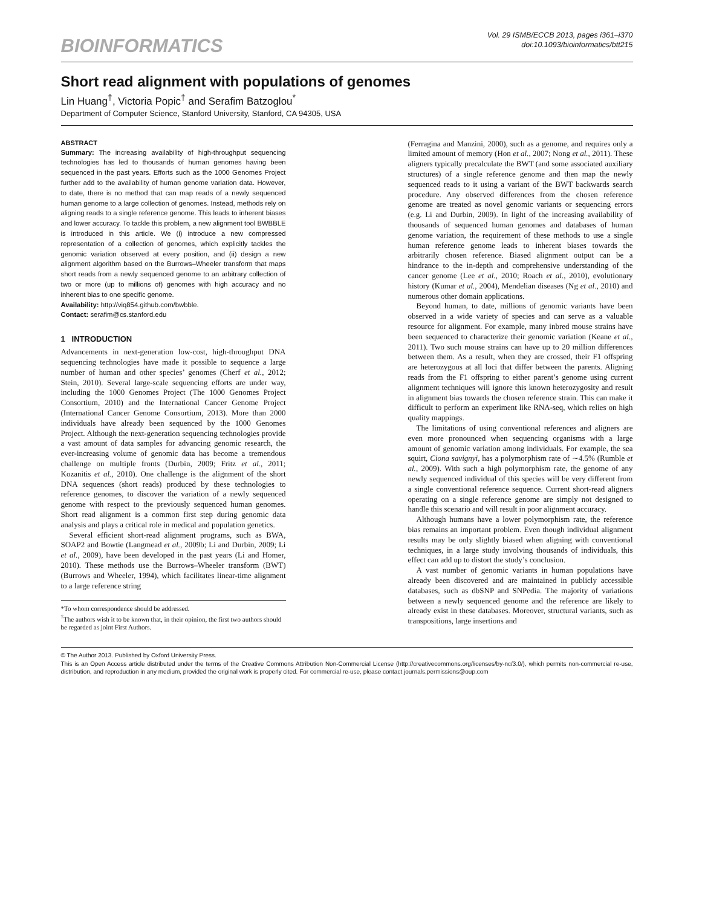BIOINFORMATICS
Vol. 29 ISMB/ECCB 2013, pages i361–i370
doi:10.1093/bioinformatics/btt215
Short read alignment with populations of genomes
Lin Huang<sup>†</sup>, Victoria Popic<sup>†</sup> and Serafim Batzoglou<sup>*</sup>
Department of Computer Science, Stanford University, Stanford, CA 94305, USA
ABSTRACT
Summary: The increasing availability of high-throughput sequencing technologies has led to thousands of human genomes having been sequenced in the past years. Efforts such as the 1000 Genomes Project further add to the availability of human genome variation data. However, to date, there is no method that can map reads of a newly sequenced human genome to a large collection of genomes. Instead, methods rely on aligning reads to a single reference genome. This leads to inherent biases and lower accuracy. To tackle this problem, a new alignment tool BWBBLE is introduced in this article. We (i) introduce a new compressed representation of a collection of genomes, which explicitly tackles the genomic variation observed at every position, and (ii) design a new alignment algorithm based on the Burrows–Wheeler transform that maps short reads from a newly sequenced genome to an arbitrary collection of two or more (up to millions of) genomes with high accuracy and no inherent bias to one specific genome.
Availability: http://viq854.github.com/bwbble.
Contact: serafim@cs.stanford.edu
1 INTRODUCTION
Advancements in next-generation low-cost, high-throughput DNA sequencing technologies have made it possible to sequence a large number of human and other species’ genomes (Cherf et al., 2012; Stein, 2010). Several large-scale sequencing efforts are under way, including the 1000 Genomes Project (The 1000 Genomes Project Consortium, 2010) and the International Cancer Genome Project (International Cancer Genome Consortium, 2013). More than 2000 individuals have already been sequenced by the 1000 Genomes Project. Although the next-generation sequencing technologies provide a vast amount of data samples for advancing genomic research, the ever-increasing volume of genomic data has become a tremendous challenge on multiple fronts (Durbin, 2009; Fritz et al., 2011; Kozanitis et al., 2010). One challenge is the alignment of the short DNA sequences (short reads) produced by these technologies to reference genomes, to discover the variation of a newly sequenced genome with respect to the previously sequenced human genomes. Short read alignment is a common first step during genomic data analysis and plays a critical role in medical and population genetics.
Several efficient short-read alignment programs, such as BWA, SOAP2 and Bowtie (Langmead et al., 2009b; Li and Durbin, 2009; Li et al., 2009), have been developed in the past years (Li and Homer, 2010). These methods use the Burrows–Wheeler transform (BWT) (Burrows and Wheeler, 1994), which facilitates linear-time alignment to a large reference string
*To whom correspondence should be addressed.
<sup>†</sup> The authors wish it to be known that, in their opinion, the first two authors should be regarded as joint First Authors.
(Ferragina and Manzini, 2000), such as a genome, and requires only a limited amount of memory (Hon et al., 2007; Nong et al., 2011). These aligners typically precalculate the BWT (and some associated auxiliary structures) of a single reference genome and then map the newly sequenced reads to it using a variant of the BWT backwards search procedure. Any observed differences from the chosen reference genome are treated as novel genomic variants or sequencing errors (e.g. Li and Durbin, 2009). In light of the increasing availability of thousands of sequenced human genomes and databases of human genome variation, the requirement of these methods to use a single human reference genome leads to inherent biases towards the arbitrarily chosen reference. Biased alignment output can be a hindrance to the in-depth and comprehensive understanding of the cancer genome (Lee et al., 2010; Roach et al., 2010), evolutionary history (Kumar et al., 2004), Mendelian diseases (Ng et al., 2010) and numerous other domain applications.
Beyond human, to date, millions of genomic variants have been observed in a wide variety of species and can serve as a valuable resource for alignment. For example, many inbred mouse strains have been sequenced to characterize their genomic variation (Keane et al., 2011). Two such mouse strains can have up to 20 million differences between them. As a result, when they are crossed, their F1 offspring are heterozygous at all loci that differ between the parents. Aligning reads from the F1 offspring to either parent’s genome using current alignment techniques will ignore this known heterozygosity and result in alignment bias towards the chosen reference strain. This can make it difficult to perform an experiment like RNA-seq, which relies on high quality mappings.
The limitations of using conventional references and aligners are even more pronounced when sequencing organisms with a large amount of genomic variation among individuals. For example, the sea squirt, Ciona savignyi, has a polymorphism rate of ∼4.5% (Rumble et al., 2009). With such a high polymorphism rate, the genome of any newly sequenced individual of this species will be very different from a single conventional reference sequence. Current short-read aligners operating on a single reference genome are simply not designed to handle this scenario and will result in poor alignment accuracy.
Although humans have a lower polymorphism rate, the reference bias remains an important problem. Even though individual alignment results may be only slightly biased when aligning with conventional techniques, in a large study involving thousands of individuals, this effect can add up to distort the study’s conclusion.
A vast number of genomic variants in human populations have already been discovered and are maintained in publicly accessible databases, such as dbSNP and SNPedia. The majority of variations between a newly sequenced genome and the reference are likely to already exist in these databases. Moreover, structural variants, such as transpositions, large insertions and
© The Author 2013. Published by Oxford University Press.
This is an Open Access article distributed under the terms of the Creative Commons Attribution Non-Commercial License (http://creativecommons.org/licenses/by-nc/3.0/), which permits non-commercial re-use, distribution, and reproduction in any medium, provided the original work is properly cited. For commercial re-use, please contact journals.permissions@oup.com